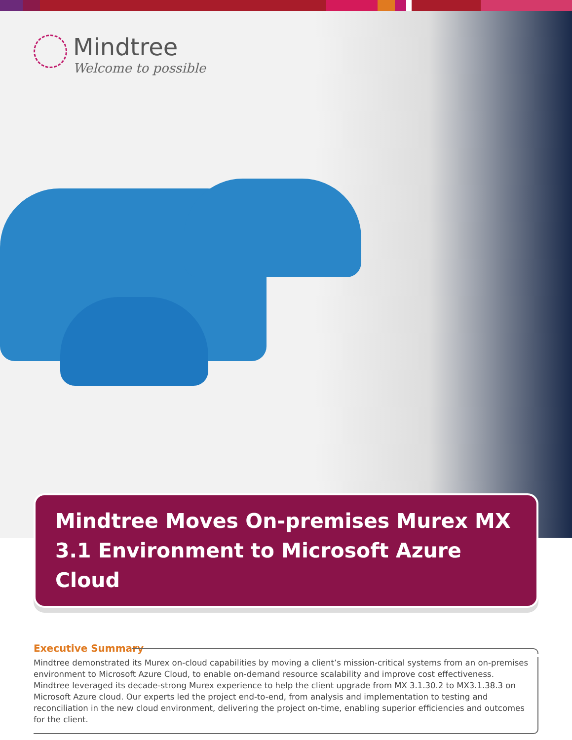Mindtree
Welcome to possible
Mindtree Moves On-premises Murex MX 3.1 Environment to Microsoft Azure Cloud
Executive Summary
Mindtree demonstrated its Murex on-cloud capabilities by moving a client’s mission-critical systems from an on-premises environment to Microsoft Azure Cloud, to enable on-demand resource scalability and improve cost effectiveness. Mindtree leveraged its decade-strong Murex experience to help the client upgrade from MX 3.1.30.2 to MX3.1.38.3 on Microsoft Azure cloud. Our experts led the project end-to-end, from analysis and implementation to testing and reconciliation in the new cloud environment, delivering the project on-time, enabling superior efficiencies and outcomes for the client.